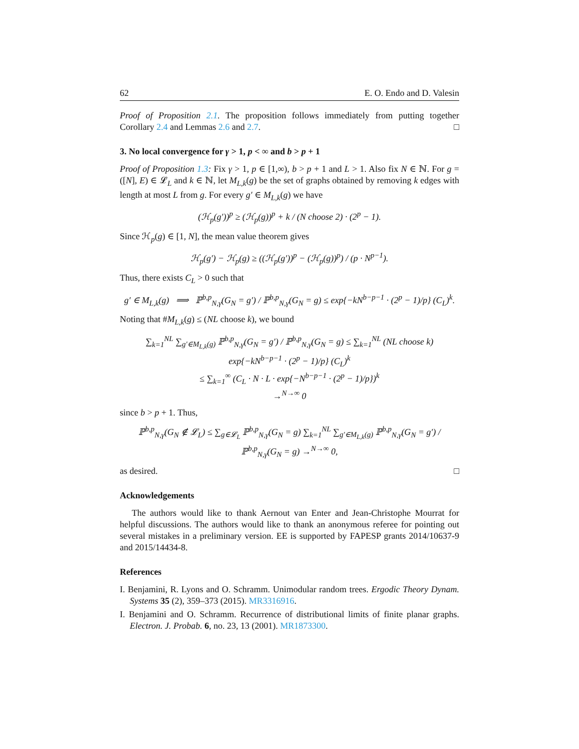62 E. O. Endo and D. Valesin
Proof of Proposition 2.1. The proposition follows immediately from putting together Corollary 2.4 and Lemmas 2.6 and 2.7. □
3. No local convergence for γ > 1, p < ∞ and b > p + 1
Proof of Proposition 1.3: Fix γ > 1, p ∈ [1,∞), b > p + 1 and L > 1. Also fix N ∈ ℕ. For g = ([N], E) ∈ 𝓛<sub>L</sub> and k ∈ ℕ, let M<sub>L,k</sub>(g) be the set of graphs obtained by removing k edges with length at most L from g. For every g′ ∈ M<sub>L,k</sub>(g) we have
(ℋ<sub>p</sub>(g′))<sup>p</sup> ≥ (ℋ<sub>p</sub>(g))<sup>p</sup> + k / (N choose 2) · (2<sup>p</sup> − 1).
Since ℋ<sub>p</sub>(g) ∈ [1, N], the mean value theorem gives
ℋ<sub>p</sub>(g′) − ℋ<sub>p</sub>(g) ≥ ((ℋ<sub>p</sub>(g′))<sup>p</sup> − (ℋ<sub>p</sub>(g))<sup>p</sup>) / (p · N<sup>p−1</sup>).
Thus, there exists C<sub>L</sub> > 0 such that
g′ ∈ M<sub>L,k</sub>(g) ⟹ ℙ<sup>b,p</sup><sub>N,γ</sub>(G<sub>N</sub> = g′) / ℙ<sup>b,p</sup><sub>N,γ</sub>(G<sub>N</sub> = g) ≤ exp{−kN<sup>b−p−1</sup> · (2<sup>p</sup> − 1)/p} (C<sub>L</sub>)<sup>k</sup>.
Noting that #M<sub>L,k</sub>(g) ≤ (NL choose k), we bound
∑<sub>k=1</sub><sup>NL</sup> ∑<sub>g′∈M<sub>L,k</sub>(g)</sub> ℙ<sup>b,p</sup><sub>N,γ</sub>(G<sub>N</sub> = g′) / ℙ<sup>b,p</sup><sub>N,γ</sub>(G<sub>N</sub> = g) ≤ ∑<sub>k=1</sub><sup>NL</sup> (NL choose k) exp{−kN<sup>b−p−1</sup> · (2<sup>p</sup> − 1)/p} (C<sub>L</sub>)<sup>k</sup>
≤ ∑<sub>k=1</sub><sup>∞</sup> (C<sub>L</sub> · N · L · exp{−N<sup>b−p−1</sup> · (2<sup>p</sup> − 1)/p})<sup>k</sup>
→<sup>N→∞</sup> 0
since b > p + 1. Thus,
ℙ<sup>b,p</sup><sub>N,γ</sub>(G<sub>N</sub> ∉ 𝓛<sub>L</sub>) ≤ ∑<sub>g∈𝓛<sub>L</sub></sub> ℙ<sup>b,p</sup><sub>N,γ</sub>(G<sub>N</sub> = g) ∑<sub>k=1</sub><sup>NL</sup> ∑<sub>g′∈M<sub>L,k</sub>(g)</sub> ℙ<sup>b,p</sup><sub>N,γ</sub>(G<sub>N</sub> = g′) / ℙ<sup>b,p</sup><sub>N,γ</sub>(G<sub>N</sub> = g) →<sup>N→∞</sup> 0,
as desired. □
Acknowledgements
The authors would like to thank Aernout van Enter and Jean-Christophe Mourrat for helpful discussions. The authors would like to thank an anonymous referee for pointing out several mistakes in a preliminary version. EE is supported by FAPESP grants 2014/10637-9 and 2015/14434-8.
References
I. Benjamini, R. Lyons and O. Schramm. Unimodular random trees. Ergodic Theory Dynam. Systems 35 (2), 359–373 (2015). MR3316916.
I. Benjamini and O. Schramm. Recurrence of distributional limits of finite planar graphs. Electron. J. Probab. 6, no. 23, 13 (2001). MR1873300.